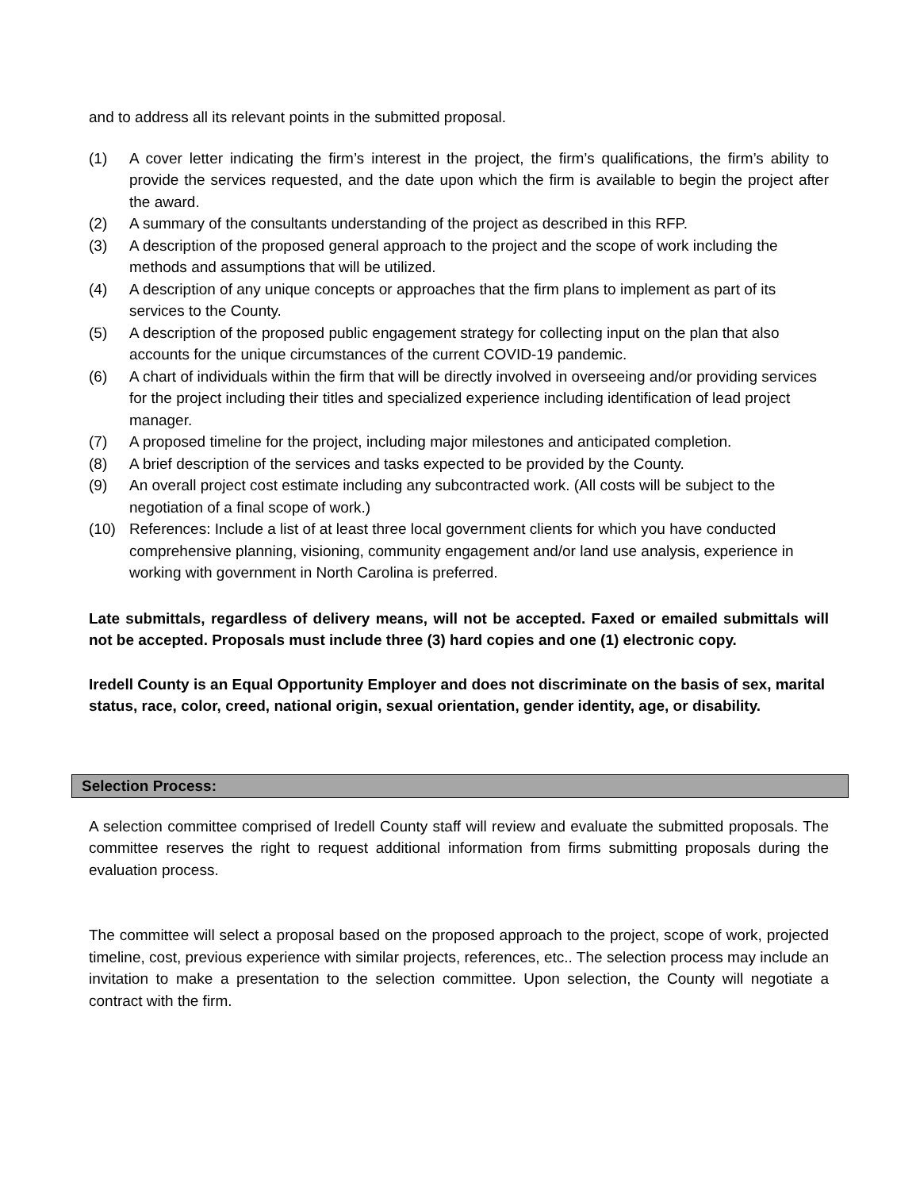and to address all its relevant points in the submitted proposal.
(1) A cover letter indicating the firm’s interest in the project, the firm’s qualifications, the firm’s ability to provide the services requested, and the date upon which the firm is available to begin the project after the award.
(2) A summary of the consultants understanding of the project as described in this RFP.
(3) A description of the proposed general approach to the project and the scope of work including the methods and assumptions that will be utilized.
(4) A description of any unique concepts or approaches that the firm plans to implement as part of its services to the County.
(5) A description of the proposed public engagement strategy for collecting input on the plan that also accounts for the unique circumstances of the current COVID-19 pandemic.
(6) A chart of individuals within the firm that will be directly involved in overseeing and/or providing services for the project including their titles and specialized experience including identification of lead project manager.
(7) A proposed timeline for the project, including major milestones and anticipated completion.
(8) A brief description of the services and tasks expected to be provided by the County.
(9) An overall project cost estimate including any subcontracted work. (All costs will be subject to the negotiation of a final scope of work.)
(10) References: Include a list of at least three local government clients for which you have conducted comprehensive planning, visioning, community engagement and/or land use analysis, experience in working with government in North Carolina is preferred.
Late submittals, regardless of delivery means, will not be accepted. Faxed or emailed submittals will not be accepted. Proposals must include three (3) hard copies and one (1) electronic copy.
Iredell County is an Equal Opportunity Employer and does not discriminate on the basis of sex, marital status, race, color, creed, national origin, sexual orientation, gender identity, age, or disability.
Selection Process:
A selection committee comprised of Iredell County staff will review and evaluate the submitted proposals. The committee reserves the right to request additional information from firms submitting proposals during the evaluation process.
The committee will select a proposal based on the proposed approach to the project, scope of work, projected timeline, cost, previous experience with similar projects, references, etc.. The selection process may include an invitation to make a presentation to the selection committee. Upon selection, the County will negotiate a contract with the firm.